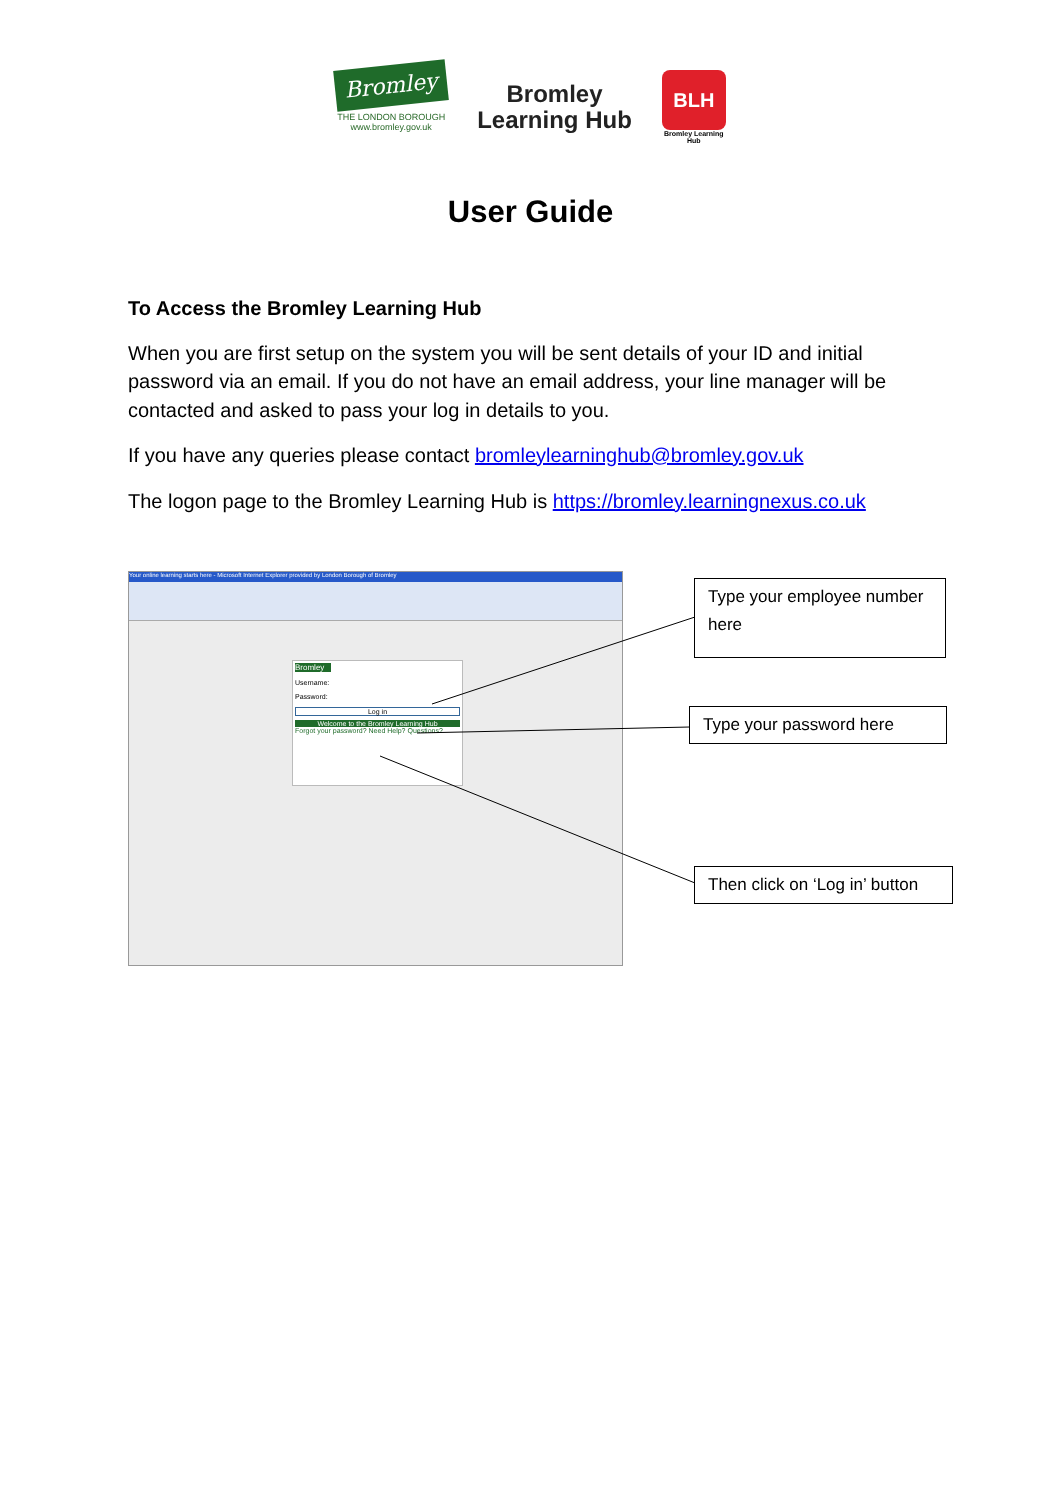Bromley
THE LONDON BOROUGH
www.bromley.gov.uk
Bromley
Learning Hub
BLH
Bromley Learning Hub
User Guide
To Access the Bromley Learning Hub
When you are first setup on the system you will be sent details of your ID and initial password via an email. If you do not have an email address, your line manager will be contacted and asked to pass your log in details to you.
If you have any queries please contact bromleylearninghub@bromley.gov.uk
The logon page to the Bromley Learning Hub is https://bromley.learningnexus.co.uk
Your online learning starts here - Microsoft Internet Explorer provided by London Borough of Bromley
Bromley
Username:
Password:
Log in
Welcome to the Bromley Learning Hub
Forgot your password? Need Help? Questions?
Type your employee number here
Type your password here
Then click on ‘Log in’ button